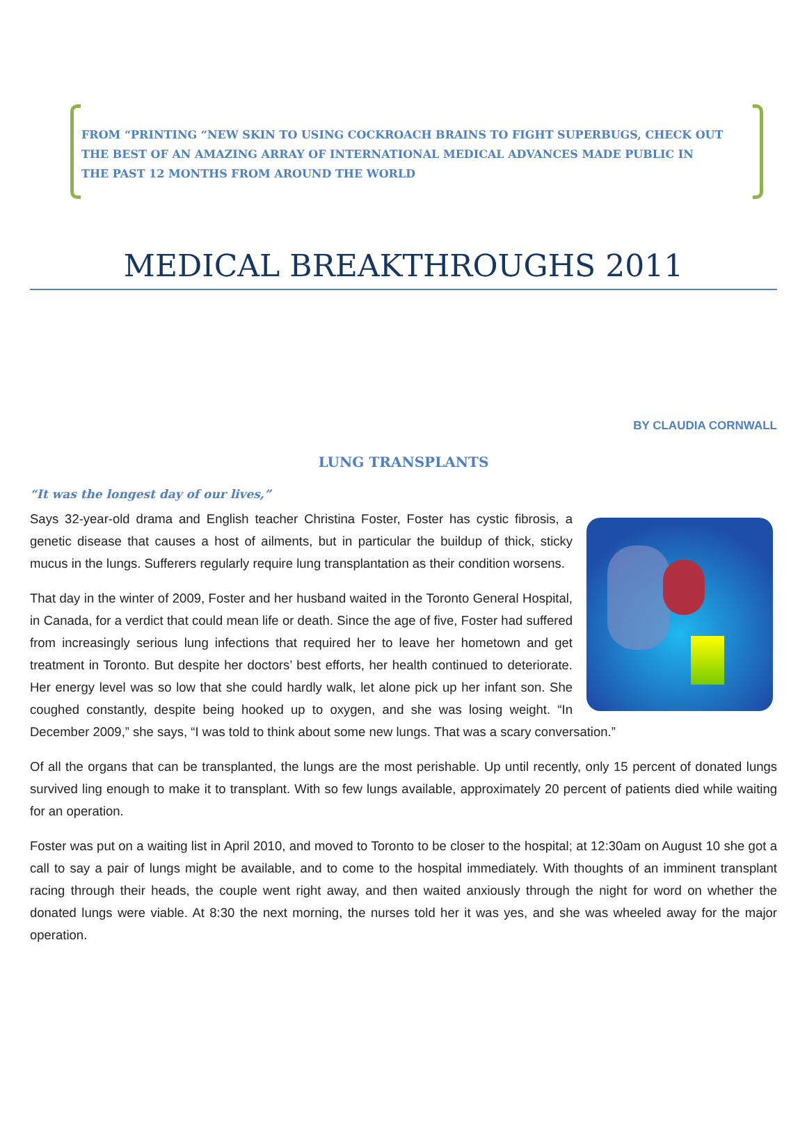FROM “PRINTING “NEW SKIN TO USING COCKROACH BRAINS TO FIGHT SUPERBUGS, CHECK OUT THE BEST OF AN AMAZING ARRAY OF INTERNATIONAL MEDICAL ADVANCES MADE PUBLIC IN THE PAST 12 MONTHS FROM AROUND THE WORLD
MEDICAL BREAKTHROUGHS 2011
BY CLAUDIA CORNWALL
LUNG TRANSPLANTS
“It was the longest day of our lives,”
Says 32-year-old drama and English teacher Christina Foster, Foster has cystic fibrosis, a genetic disease that causes a host of ailments, but in particular the buildup of thick, sticky mucus in the lungs. Sufferers regularly require lung transplantation as their condition worsens.
That day in the winter of 2009, Foster and her husband waited in the Toronto General Hospital, in Canada, for a verdict that could mean life or death. Since the age of five, Foster had suffered from increasingly serious lung infections that required her to leave her hometown and get treatment in Toronto. But despite her doctors’ best efforts, her health continued to deteriorate. Her energy level was so low that she could hardly walk, let alone pick up her infant son. She coughed constantly, despite being hooked up to oxygen, and she was losing weight. “In December 2009,” she says, “I was told to think about some new lungs. That was a scary conversation.”
Of all the organs that can be transplanted, the lungs are the most perishable. Up until recently, only 15 percent of donated lungs survived ling enough to make it to transplant. With so few lungs available, approximately 20 percent of patients died while waiting for an operation.
Foster was put on a waiting list in April 2010, and moved to Toronto to be closer to the hospital; at 12:30am on August 10 she got a call to say a pair of lungs might be available, and to come to the hospital immediately. With thoughts of an imminent transplant racing through their heads, the couple went right away, and then waited anxiously through the night for word on whether the donated lungs were viable. At 8:30 the next morning, the nurses told her it was yes, and she was wheeled away for the major operation.